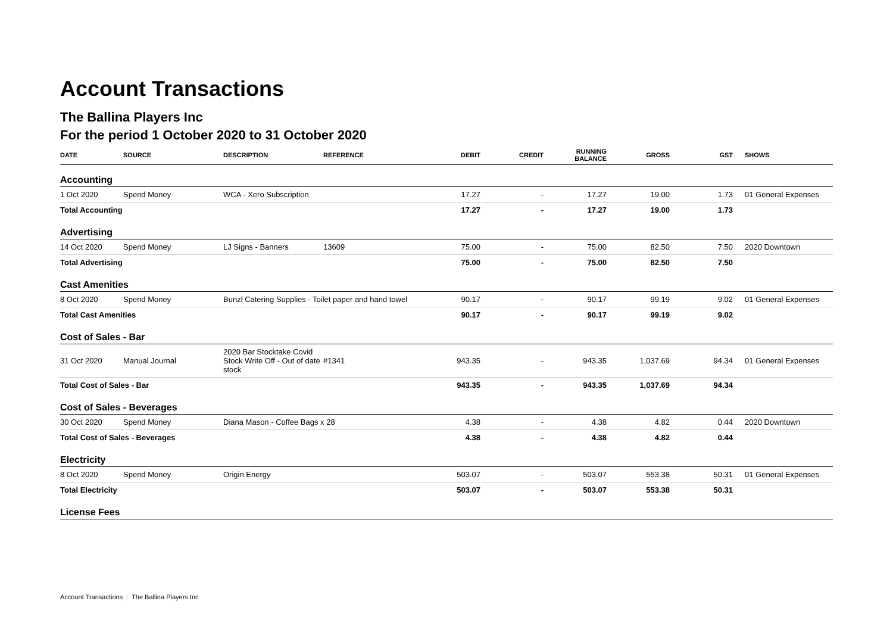Account Transactions
The Ballina Players Inc
For the period 1 October 2020 to 31 October 2020
| DATE | SOURCE | DESCRIPTION | REFERENCE | DEBIT | CREDIT | RUNNING BALANCE | GROSS | GST | SHOWS |
| --- | --- | --- | --- | --- | --- | --- | --- | --- | --- |
| Accounting | | | | | | | | | |
| 1 Oct 2020 | Spend Money | WCA - Xero Subscription | | 17.27 | - | 17.27 | 19.00 | 1.73 | 01 General Expenses |
| Total Accounting | | | | 17.27 | - | 17.27 | 19.00 | 1.73 | |
| Advertising | | | | | | | | | |
| 14 Oct 2020 | Spend Money | LJ Signs - Banners | 13609 | 75.00 | - | 75.00 | 82.50 | 7.50 | 2020 Downtown |
| Total Advertising | | | | 75.00 | - | 75.00 | 82.50 | 7.50 | |
| Cast Amenities | | | | | | | | | |
| 8 Oct 2020 | Spend Money | Bunzl Catering Supplies - Toilet paper and hand towel | | 90.17 | - | 90.17 | 99.19 | 9.02 | 01 General Expenses |
| Total Cast Amenities | | | | 90.17 | - | 90.17 | 99.19 | 9.02 | |
| Cost of Sales - Bar | | | | | | | | | |
| 31 Oct 2020 | Manual Journal | 2020 Bar Stocktake Covid Stock Write Off - Out of date stock | #1341 | 943.35 | - | 943.35 | 1,037.69 | 94.34 | 01 General Expenses |
| Total Cost of Sales - Bar | | | | 943.35 | - | 943.35 | 1,037.69 | 94.34 | |
| Cost of Sales - Beverages | | | | | | | | | |
| 30 Oct 2020 | Spend Money | Diana Mason - Coffee Bags x 28 | | 4.38 | - | 4.38 | 4.82 | 0.44 | 2020 Downtown |
| Total Cost of Sales - Beverages | | | | 4.38 | - | 4.38 | 4.82 | 0.44 | |
| Electricity | | | | | | | | | |
| 8 Oct 2020 | Spend Money | Origin Energy | | 503.07 | - | 503.07 | 553.38 | 50.31 | 01 General Expenses |
| Total Electricity | | | | 503.07 | - | 503.07 | 553.38 | 50.31 | |
| License Fees | | | | | | | | | |
Account Transactions | The Ballina Players Inc